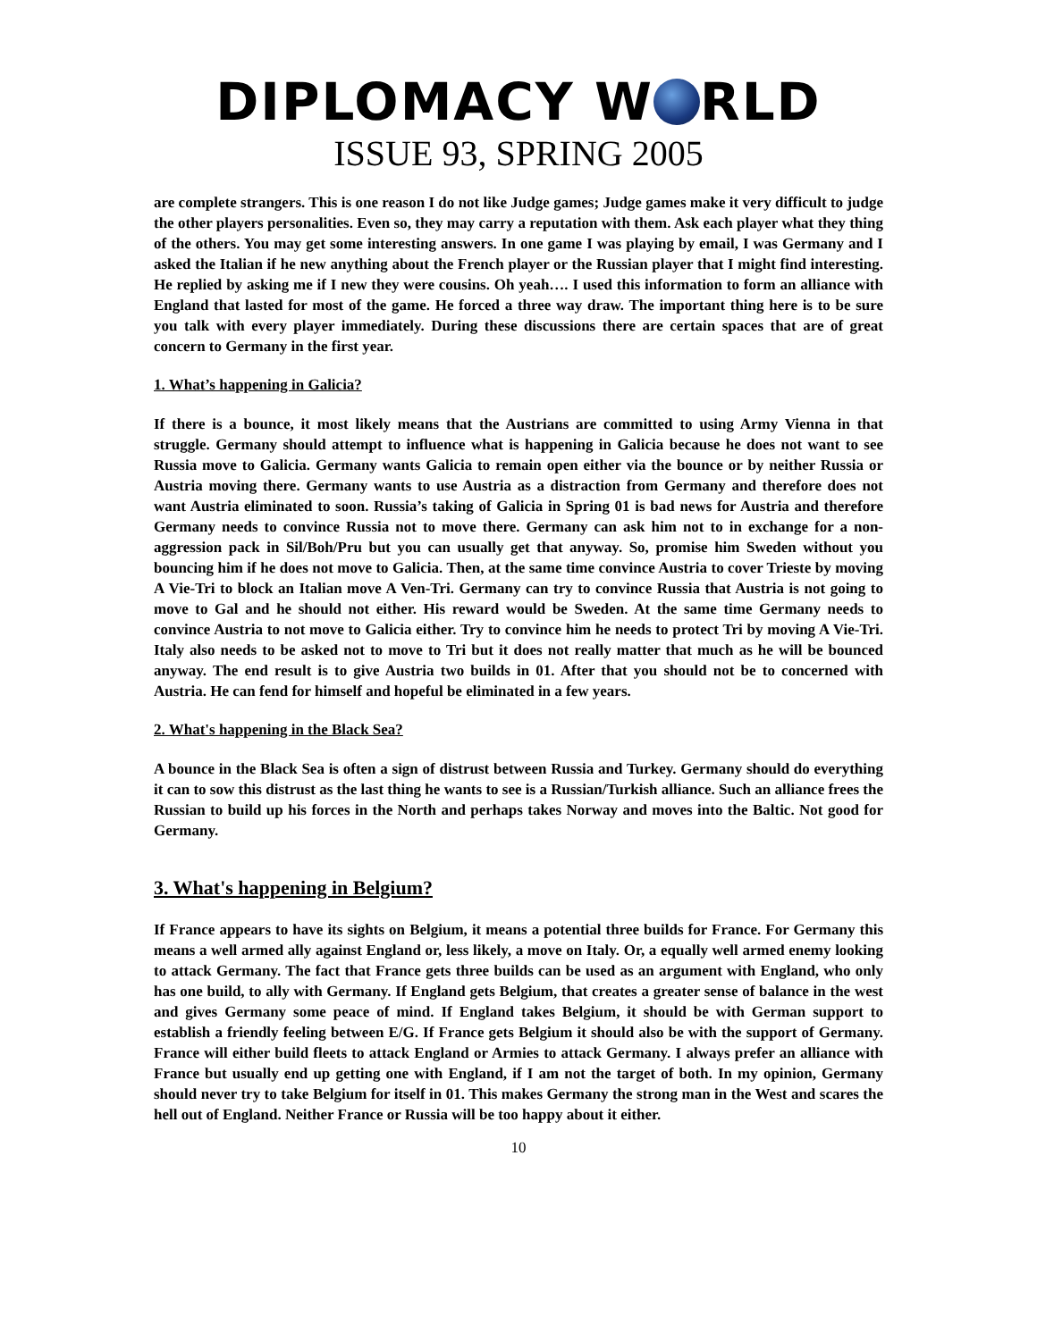DIPLOMACY W RLD
ISSUE 93, SPRING 2005
are complete strangers. This is one reason I do not like Judge games; Judge games make it very difficult to judge the other players personalities. Even so, they may carry a reputation with them. Ask each player what they thing of the others. You may get some interesting answers. In one game I was playing by email, I was Germany and I asked the Italian if he new anything about the French player or the Russian player that I might find interesting. He replied by asking me if I new they were cousins. Oh yeah…. I used this information to form an alliance with England that lasted for most of the game. He forced a three way draw. The important thing here is to be sure you talk with every player immediately. During these discussions there are certain spaces that are of great concern to Germany in the first year.
1. What’s happening in Galicia?
If there is a bounce, it most likely means that the Austrians are committed to using Army Vienna in that struggle. Germany should attempt to influence what is happening in Galicia because he does not want to see Russia move to Galicia. Germany wants Galicia to remain open either via the bounce or by neither Russia or Austria moving there. Germany wants to use Austria as a distraction from Germany and therefore does not want Austria eliminated to soon. Russia’s taking of Galicia in Spring 01 is bad news for Austria and therefore Germany needs to convince Russia not to move there. Germany can ask him not to in exchange for a non-aggression pack in Sil/Boh/Pru but you can usually get that anyway. So, promise him Sweden without you bouncing him if he does not move to Galicia. Then, at the same time convince Austria to cover Trieste by moving A Vie-Tri to block an Italian move A Ven-Tri. Germany can try to convince Russia that Austria is not going to move to Gal and he should not either. His reward would be Sweden. At the same time Germany needs to convince Austria to not move to Galicia either. Try to convince him he needs to protect Tri by moving A Vie-Tri. Italy also needs to be asked not to move to Tri but it does not really matter that much as he will be bounced anyway. The end result is to give Austria two builds in 01. After that you should not be to concerned with Austria. He can fend for himself and hopeful be eliminated in a few years.
2. What's happening in the Black Sea?
A bounce in the Black Sea is often a sign of distrust between Russia and Turkey. Germany should do everything it can to sow this distrust as the last thing he wants to see is a Russian/Turkish alliance. Such an alliance frees the Russian to build up his forces in the North and perhaps takes Norway and moves into the Baltic. Not good for Germany.
3. What's happening in Belgium?
If France appears to have its sights on Belgium, it means a potential three builds for France. For Germany this means a well armed ally against England or, less likely, a move on Italy. Or, a equally well armed enemy looking to attack Germany. The fact that France gets three builds can be used as an argument with England, who only has one build, to ally with Germany. If England gets Belgium, that creates a greater sense of balance in the west and gives Germany some peace of mind. If England takes Belgium, it should be with German support to establish a friendly feeling between E/G. If France gets Belgium it should also be with the support of Germany. France will either build fleets to attack England or Armies to attack Germany. I always prefer an alliance with France but usually end up getting one with England, if I am not the target of both. In my opinion, Germany should never try to take Belgium for itself in 01. This makes Germany the strong man in the West and scares the hell out of England. Neither France or Russia will be too happy about it either.
10